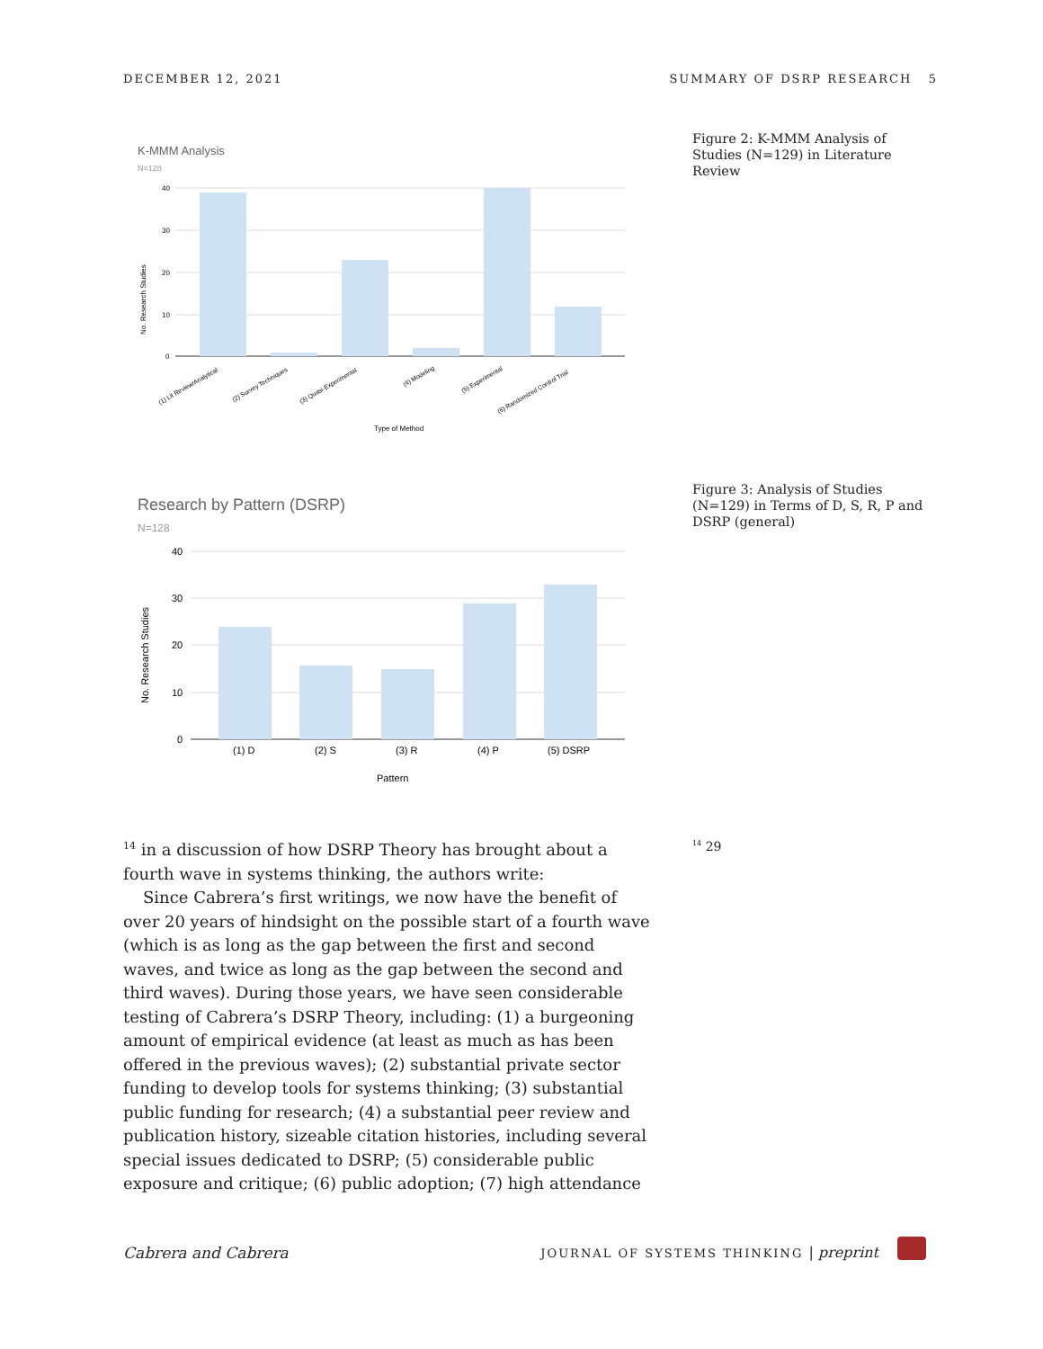DECEMBER 12, 2021 SUMMARY OF DSRP RESEARCH 5
K-MMM Analysis
N=128
40
30
20
10
0
No. Research Studies
(1) Lit Review/Analytical
(2) Survey Techniques
(3) Quasi-Experimental
(4) Modeling
(5) Experimental
(6) Randomized Control Trial
Type of Method
Figure 2: K-MMM Analysis of Studies (N=129) in Literature Review
Research by Pattern (DSRP)
N=128
40
30
20
10
0
No. Research Studies
(1) D
(2) S
(3) R
(4) P
(5) DSRP
Pattern
Figure 3: Analysis of Studies (N=129) in Terms of D, S, R, P and DSRP (general)
<sup>14</sup> in a discussion of how DSRP Theory has brought about a fourth wave in systems thinking, the authors write:
Since Cabrera’s first writings, we now have the benefit of over 20 years of hindsight on the possible start of a fourth wave (which is as long as the gap between the first and second waves, and twice as long as the gap between the second and third waves). During those years, we have seen considerable testing of Cabrera’s DSRP Theory, including: (1) a burgeoning amount of empirical evidence (at least as much as has been offered in the previous waves); (2) substantial private sector funding to develop tools for systems thinking; (3) substantial public funding for research; (4) a substantial peer review and publication history, sizeable citation histories, including several special issues dedicated to DSRP; (5) considerable public exposure and critique; (6) public adoption; (7) high attendance
<sup>14</sup> 29
Cabrera and Cabrera JOURNAL OF SYSTEMS THINKING | preprint